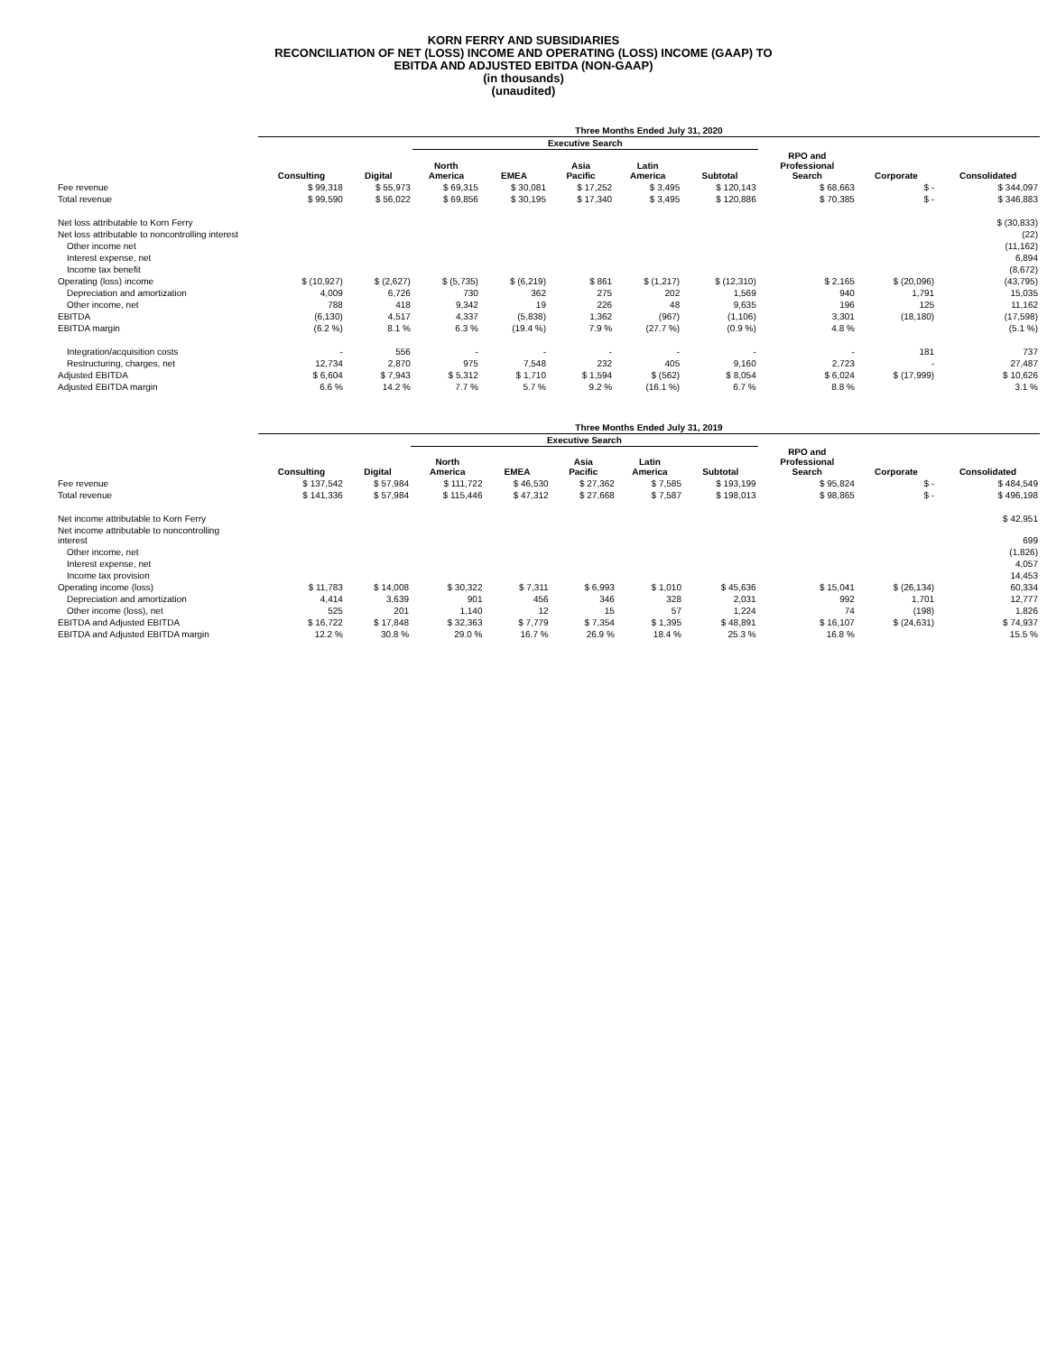KORN FERRY AND SUBSIDIARIES
RECONCILIATION OF NET (LOSS) INCOME AND OPERATING (LOSS) INCOME (GAAP) TO
EBITDA AND ADJUSTED EBITDA (NON-GAAP)
(in thousands)
(unaudited)
| | Three Months Ended July 31, 2020 | | | | | | | | | |
| | | | Executive Search | | | | | | | |
| | Consulting | Digital | North America | EMEA | Asia Pacific | Latin America | Subtotal | RPO and Professional Search | Corporate | Consolidated |
| Fee revenue | $ 99,318 | $ 55,973 | $ 69,315 | $ 30,081 | $ 17,252 | $ 3,495 | $ 120,143 | $ 68,663 | $ - | $ 344,097 |
| Total revenue | $ 99,590 | $ 56,022 | $ 69,856 | $ 30,195 | $ 17,340 | $ 3,495 | $ 120,886 | $ 70,385 | $ - | $ 346,883 |
| Net loss attributable to Korn Ferry | | | | | | | | | | $ (30,833) |
| Net loss attributable to noncontrolling interest | | | | | | | | | | (22) |
| Other income net | | | | | | | | | | (11,162) |
| Interest expense, net | | | | | | | | | | 6,894 |
| Income tax benefit | | | | | | | | | | (8,672) |
| Operating (loss) income | $ (10,927) | $ (2,627) | $ (5,735) | $ (6,219) | $ 861 | $ (1,217) | $ (12,310) | $ 2,165 | $ (20,096) | (43,795) |
| Depreciation and amortization | 4,009 | 6,726 | 730 | 362 | 275 | 202 | 1,569 | 940 | 1,791 | 15,035 |
| Other income, net | 788 | 418 | 9,342 | 19 | 226 | 48 | 9,635 | 196 | 125 | 11,162 |
| EBITDA | (6,130) | 4,517 | 4,337 | (5,838) | 1,362 | (967) | (1,106) | 3,301 | (18,180) | (17,598) |
| EBITDA margin | (6.2 %) | 8.1 % | 6.3 % | (19.4 %) | 7.9 % | (27.7 %) | (0.9 %) | 4.8 % | | (5.1 %) |
| Integration/acquisition costs | - | 556 | - | - | - | - | - | - | 181 | 737 |
| Restructuring, charges, net | 12,734 | 2,870 | 975 | 7,548 | 232 | 405 | 9,160 | 2,723 | - | 27,487 |
| Adjusted EBITDA | $ 6,604 | $ 7,943 | $ 5,312 | $ 1,710 | $ 1,594 | $ (562) | $ 8,054 | $ 6,024 | $ (17,999) | $ 10,626 |
| Adjusted EBITDA margin | 6.6 % | 14.2 % | 7.7 % | 5.7 % | 9.2 % | (16.1 %) | 6.7 % | 8.8 % | | 3.1 % |
| | Three Months Ended July 31, 2019 | | | | | | | | | |
| | | | Executive Search | | | | | | | |
| | Consulting | Digital | North America | EMEA | Asia Pacific | Latin America | Subtotal | RPO and Professional Search | Corporate | Consolidated |
| Fee revenue | $ 137,542 | $ 57,984 | $ 111,722 | $ 46,530 | $ 27,362 | $ 7,585 | $ 193,199 | $ 95,824 | $ - | $ 484,549 |
| Total revenue | $ 141,336 | $ 57,984 | $ 115,446 | $ 47,312 | $ 27,668 | $ 7,587 | $ 198,013 | $ 98,865 | $ - | $ 496,198 |
| Net income attributable to Korn Ferry | | | | | | | | | | $ 42,951 |
| Net income attributable to noncontrolling interest | | | | | | | | | | 699 |
| Other income, net | | | | | | | | | | (1,826) |
| Interest expense, net | | | | | | | | | | 4,057 |
| Income tax provision | | | | | | | | | | 14,453 |
| Operating income (loss) | $ 11,783 | $ 14,008 | $ 30,322 | $ 7,311 | $ 6,993 | $ 1,010 | $ 45,636 | $ 15,041 | $ (26,134) | 60,334 |
| Depreciation and amortization | 4,414 | 3,639 | 901 | 456 | 346 | 328 | 2,031 | 992 | 1,701 | 12,777 |
| Other income (loss), net | 525 | 201 | 1,140 | 12 | 15 | 57 | 1,224 | 74 | (198) | 1,826 |
| EBITDA and Adjusted EBITDA | $ 16,722 | $ 17,848 | $ 32,363 | $ 7,779 | $ 7,354 | $ 1,395 | $ 48,891 | $ 16,107 | $ (24,631) | $ 74,937 |
| EBITDA and Adjusted EBITDA margin | 12.2 % | 30.8 % | 29.0 % | 16.7 % | 26.9 % | 18.4 % | 25.3 % | 16.8 % | | 15.5 % |